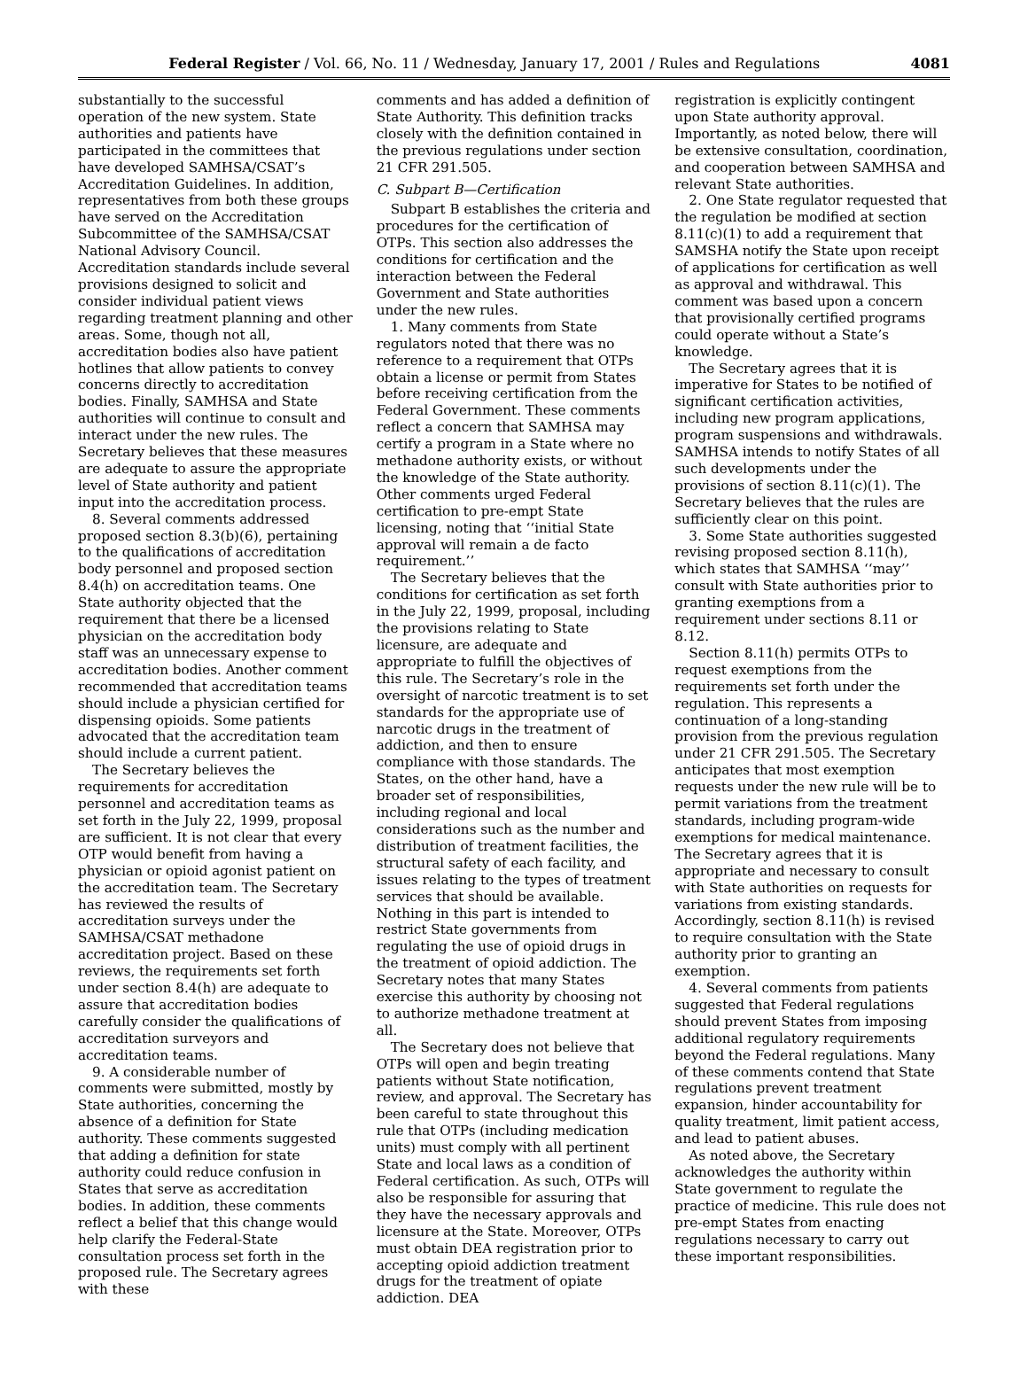Federal Register / Vol. 66, No. 11 / Wednesday, January 17, 2001 / Rules and Regulations 4081
substantially to the successful operation of the new system. State authorities and patients have participated in the committees that have developed SAMHSA/CSAT’s Accreditation Guidelines. In addition, representatives from both these groups have served on the Accreditation Subcommittee of the SAMHSA/CSAT National Advisory Council. Accreditation standards include several provisions designed to solicit and consider individual patient views regarding treatment planning and other areas. Some, though not all, accreditation bodies also have patient hotlines that allow patients to convey concerns directly to accreditation bodies. Finally, SAMHSA and State authorities will continue to consult and interact under the new rules. The Secretary believes that these measures are adequate to assure the appropriate level of State authority and patient input into the accreditation process.
8. Several comments addressed proposed section 8.3(b)(6), pertaining to the qualifications of accreditation body personnel and proposed section 8.4(h) on accreditation teams. One State authority objected that the requirement that there be a licensed physician on the accreditation body staff was an unnecessary expense to accreditation bodies. Another comment recommended that accreditation teams should include a physician certified for dispensing opioids. Some patients advocated that the accreditation team should include a current patient.
The Secretary believes the requirements for accreditation personnel and accreditation teams as set forth in the July 22, 1999, proposal are sufficient. It is not clear that every OTP would benefit from having a physician or opioid agonist patient on the accreditation team. The Secretary has reviewed the results of accreditation surveys under the SAMHSA/CSAT methadone accreditation project. Based on these reviews, the requirements set forth under section 8.4(h) are adequate to assure that accreditation bodies carefully consider the qualifications of accreditation surveyors and accreditation teams.
9. A considerable number of comments were submitted, mostly by State authorities, concerning the absence of a definition for State authority. These comments suggested that adding a definition for state authority could reduce confusion in States that serve as accreditation bodies. In addition, these comments reflect a belief that this change would help clarify the Federal-State consultation process set forth in the proposed rule. The Secretary agrees with these
comments and has added a definition of State Authority. This definition tracks closely with the definition contained in the previous regulations under section 21 CFR 291.505.
C. Subpart B—Certification
Subpart B establishes the criteria and procedures for the certification of OTPs. This section also addresses the conditions for certification and the interaction between the Federal Government and State authorities under the new rules.
1. Many comments from State regulators noted that there was no reference to a requirement that OTPs obtain a license or permit from States before receiving certification from the Federal Government. These comments reflect a concern that SAMHSA may certify a program in a State where no methadone authority exists, or without the knowledge of the State authority. Other comments urged Federal certification to pre-empt State licensing, noting that ‘‘initial State approval will remain a de facto requirement.’’
The Secretary believes that the conditions for certification as set forth in the July 22, 1999, proposal, including the provisions relating to State licensure, are adequate and appropriate to fulfill the objectives of this rule. The Secretary’s role in the oversight of narcotic treatment is to set standards for the appropriate use of narcotic drugs in the treatment of addiction, and then to ensure compliance with those standards. The States, on the other hand, have a broader set of responsibilities, including regional and local considerations such as the number and distribution of treatment facilities, the structural safety of each facility, and issues relating to the types of treatment services that should be available. Nothing in this part is intended to restrict State governments from regulating the use of opioid drugs in the treatment of opioid addiction. The Secretary notes that many States exercise this authority by choosing not to authorize methadone treatment at all.
The Secretary does not believe that OTPs will open and begin treating patients without State notification, review, and approval. The Secretary has been careful to state throughout this rule that OTPs (including medication units) must comply with all pertinent State and local laws as a condition of Federal certification. As such, OTPs will also be responsible for assuring that they have the necessary approvals and licensure at the State. Moreover, OTPs must obtain DEA registration prior to accepting opioid addiction treatment drugs for the treatment of opiate addiction. DEA
registration is explicitly contingent upon State authority approval. Importantly, as noted below, there will be extensive consultation, coordination, and cooperation between SAMHSA and relevant State authorities.
2. One State regulator requested that the regulation be modified at section 8.11(c)(1) to add a requirement that SAMSHA notify the State upon receipt of applications for certification as well as approval and withdrawal. This comment was based upon a concern that provisionally certified programs could operate without a State’s knowledge.
The Secretary agrees that it is imperative for States to be notified of significant certification activities, including new program applications, program suspensions and withdrawals. SAMHSA intends to notify States of all such developments under the provisions of section 8.11(c)(1). The Secretary believes that the rules are sufficiently clear on this point.
3. Some State authorities suggested revising proposed section 8.11(h), which states that SAMHSA ‘‘may’’ consult with State authorities prior to granting exemptions from a requirement under sections 8.11 or 8.12.
Section 8.11(h) permits OTPs to request exemptions from the requirements set forth under the regulation. This represents a continuation of a long-standing provision from the previous regulation under 21 CFR 291.505. The Secretary anticipates that most exemption requests under the new rule will be to permit variations from the treatment standards, including program-wide exemptions for medical maintenance. The Secretary agrees that it is appropriate and necessary to consult with State authorities on requests for variations from existing standards. Accordingly, section 8.11(h) is revised to require consultation with the State authority prior to granting an exemption.
4. Several comments from patients suggested that Federal regulations should prevent States from imposing additional regulatory requirements beyond the Federal regulations. Many of these comments contend that State regulations prevent treatment expansion, hinder accountability for quality treatment, limit patient access, and lead to patient abuses.
As noted above, the Secretary acknowledges the authority within State government to regulate the practice of medicine. This rule does not pre-empt States from enacting regulations necessary to carry out these important responsibilities.